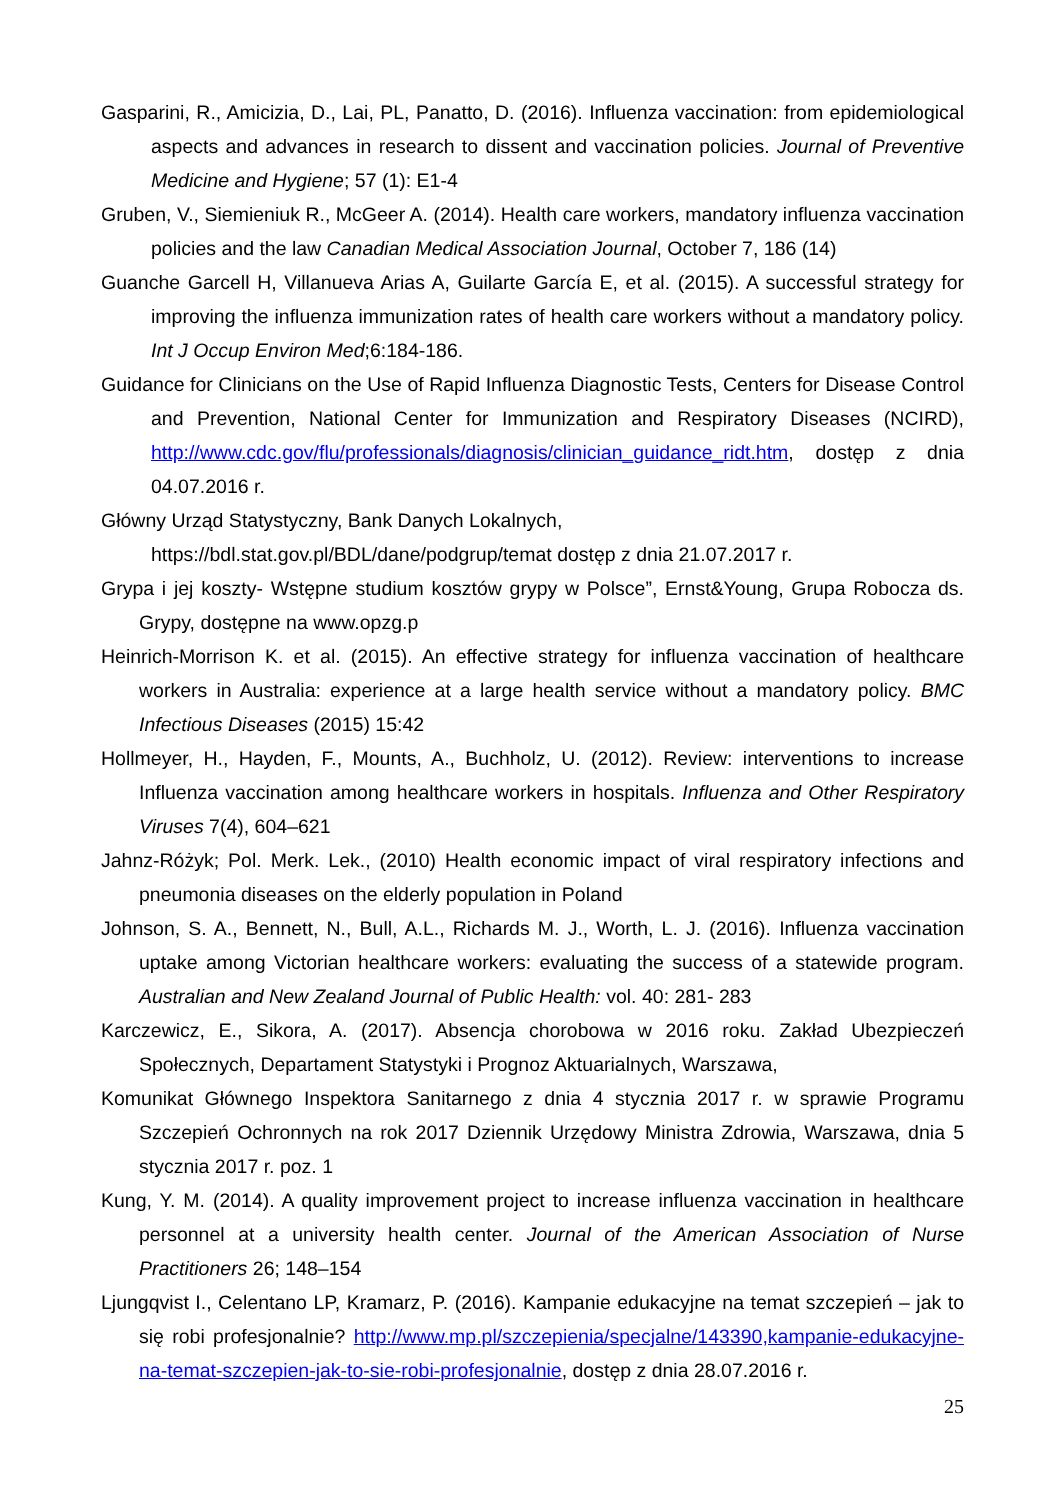Gasparini, R., Amicizia, D., Lai, PL, Panatto, D. (2016). Influenza vaccination: from epidemiological aspects and advances in research to dissent and vaccination policies. Journal of Preventive Medicine and Hygiene; 57 (1): E1-4
Gruben, V., Siemieniuk R., McGeer A. (2014). Health care workers, mandatory influenza vaccination policies and the law Canadian Medical Association Journal, October 7, 186 (14)
Guanche Garcell H, Villanueva Arias A, Guilarte García E, et al. (2015). A successful strategy for improving the influenza immunization rates of health care workers without a mandatory policy. Int J Occup Environ Med;6:184-186.
Guidance for Clinicians on the Use of Rapid Influenza Diagnostic Tests, Centers for Disease Control and Prevention, National Center for Immunization and Respiratory Diseases (NCIRD), http://www.cdc.gov/flu/professionals/diagnosis/clinician_guidance_ridt.htm, dostęp z dnia 04.07.2016 r.
Główny Urząd Statystyczny, Bank Danych Lokalnych,
https://bdl.stat.gov.pl/BDL/dane/podgrup/temat dostęp z dnia 21.07.2017 r.
Grypa i jej koszty- Wstępne studium kosztów grypy w Polsce”, Ernst&Young, Grupa Robocza ds. Grypy, dostępne na www.opzg.p
Heinrich-Morrison K. et al. (2015). An effective strategy for influenza vaccination of healthcare workers in Australia: experience at a large health service without a mandatory policy. BMC Infectious Diseases (2015) 15:42
Hollmeyer, H., Hayden, F., Mounts, A., Buchholz, U. (2012). Review: interventions to increase Influenza vaccination among healthcare workers in hospitals. Influenza and Other Respiratory Viruses 7(4), 604–621
Jahnz-Różyk; Pol. Merk. Lek., (2010) Health economic impact of viral respiratory infections and pneumonia diseases on the elderly population in Poland
Johnson, S. A., Bennett, N., Bull, A.L., Richards M. J., Worth, L. J. (2016). Influenza vaccination uptake among Victorian healthcare workers: evaluating the success of a statewide program. Australian and New Zealand Journal of Public Health: vol. 40: 281- 283
Karczewicz, E., Sikora, A. (2017). Absencja chorobowa w 2016 roku. Zakład Ubezpieczeń Społecznych, Departament Statystyki i Prognoz Aktuarialnych, Warszawa,
Komunikat Głównego Inspektora Sanitarnego z dnia 4 stycznia 2017 r. w sprawie Programu Szczepień Ochronnych na rok 2017 Dziennik Urzędowy Ministra Zdrowia, Warszawa, dnia 5 stycznia 2017 r. poz. 1
Kung, Y. M. (2014). A quality improvement project to increase influenza vaccination in healthcare personnel at a university health center. Journal of the American Association of Nurse Practitioners 26; 148–154
Ljungqvist I., Celentano LP, Kramarz, P. (2016). Kampanie edukacyjne na temat szczepień – jak to się robi profesjonalnie? http://www.mp.pl/szczepienia/specjalne/143390,kampanie-edukacyjne-na-temat-szczepien-jak-to-sie-robi-profesjonalnie, dostęp z dnia 28.07.2016 r.
25